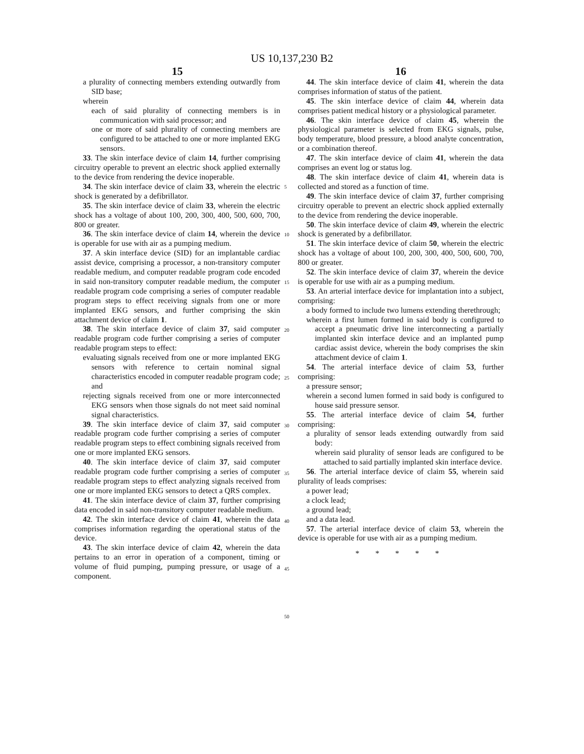US 10,137,230 B2
15
a plurality of connecting members extending outwardly from SID base;
wherein
each of said plurality of connecting members is in communication with said processor; and
one or more of said plurality of connecting members are configured to be attached to one or more implanted EKG sensors.
33. The skin interface device of claim 14, further comprising circuitry operable to prevent an electric shock applied externally to the device from rendering the device inoperable.
34. The skin interface device of claim 33, wherein the electric shock is generated by a defibrillator.
35. The skin interface device of claim 33, wherein the electric shock has a voltage of about 100, 200, 300, 400, 500, 600, 700, 800 or greater.
36. The skin interface device of claim 14, wherein the device is operable for use with air as a pumping medium.
37. A skin interface device (SID) for an implantable cardiac assist device, comprising a processor, a non-transitory computer readable medium, and computer readable program code encoded in said non-transitory computer readable medium, the computer readable program code comprising a series of computer readable program steps to effect receiving signals from one or more implanted EKG sensors, and further comprising the skin attachment device of claim 1.
38. The skin interface device of claim 37, said computer readable program code further comprising a series of computer readable program steps to effect:
evaluating signals received from one or more implanted EKG sensors with reference to certain nominal signal characteristics encoded in computer readable program code; and
rejecting signals received from one or more interconnected EKG sensors when those signals do not meet said nominal signal characteristics.
39. The skin interface device of claim 37, said computer readable program code further comprising a series of computer readable program steps to effect combining signals received from one or more implanted EKG sensors.
40. The skin interface device of claim 37, said computer readable program code further comprising a series of computer readable program steps to effect analyzing signals received from one or more implanted EKG sensors to detect a QRS complex.
41. The skin interface device of claim 37, further comprising data encoded in said non-transitory computer readable medium.
42. The skin interface device of claim 41, wherein the data comprises information regarding the operational status of the device.
43. The skin interface device of claim 42, wherein the data pertains to an error in operation of a component, timing or volume of fluid pumping, pumping pressure, or usage of a component.
5
10
15
20
25
30
35
40
45
50
16
44. The skin interface device of claim 41, wherein the data comprises information of status of the patient.
45. The skin interface device of claim 44, wherein data comprises patient medical history or a physiological parameter.
46. The skin interface device of claim 45, wherein the physiological parameter is selected from EKG signals, pulse, body temperature, blood pressure, a blood analyte concentration, or a combination thereof.
47. The skin interface device of claim 41, wherein the data comprises an event log or status log.
48. The skin interface device of claim 41, wherein data is collected and stored as a function of time.
49. The skin interface device of claim 37, further comprising circuitry operable to prevent an electric shock applied externally to the device from rendering the device inoperable.
50. The skin interface device of claim 49, wherein the electric shock is generated by a defibrillator.
51. The skin interface device of claim 50, wherein the electric shock has a voltage of about 100, 200, 300, 400, 500, 600, 700, 800 or greater.
52. The skin interface device of claim 37, wherein the device is operable for use with air as a pumping medium.
53. An arterial interface device for implantation into a subject, comprising:
a body formed to include two lumens extending therethrough;
wherein a first lumen formed in said body is configured to accept a pneumatic drive line interconnecting a partially implanted skin interface device and an implanted pump cardiac assist device, wherein the body comprises the skin attachment device of claim 1.
54. The arterial interface device of claim 53, further comprising:
a pressure sensor;
wherein a second lumen formed in said body is configured to house said pressure sensor.
55. The arterial interface device of claim 54, further comprising:
a plurality of sensor leads extending outwardly from said body:
wherein said plurality of sensor leads are configured to be attached to said partially implanted skin interface device.
56. The arterial interface device of claim 55, wherein said plurality of leads comprises:
a power lead;
a clock lead;
a ground lead;
and a data lead.
57. The arterial interface device of claim 53, wherein the device is operable for use with air as a pumping medium.
* * * * *